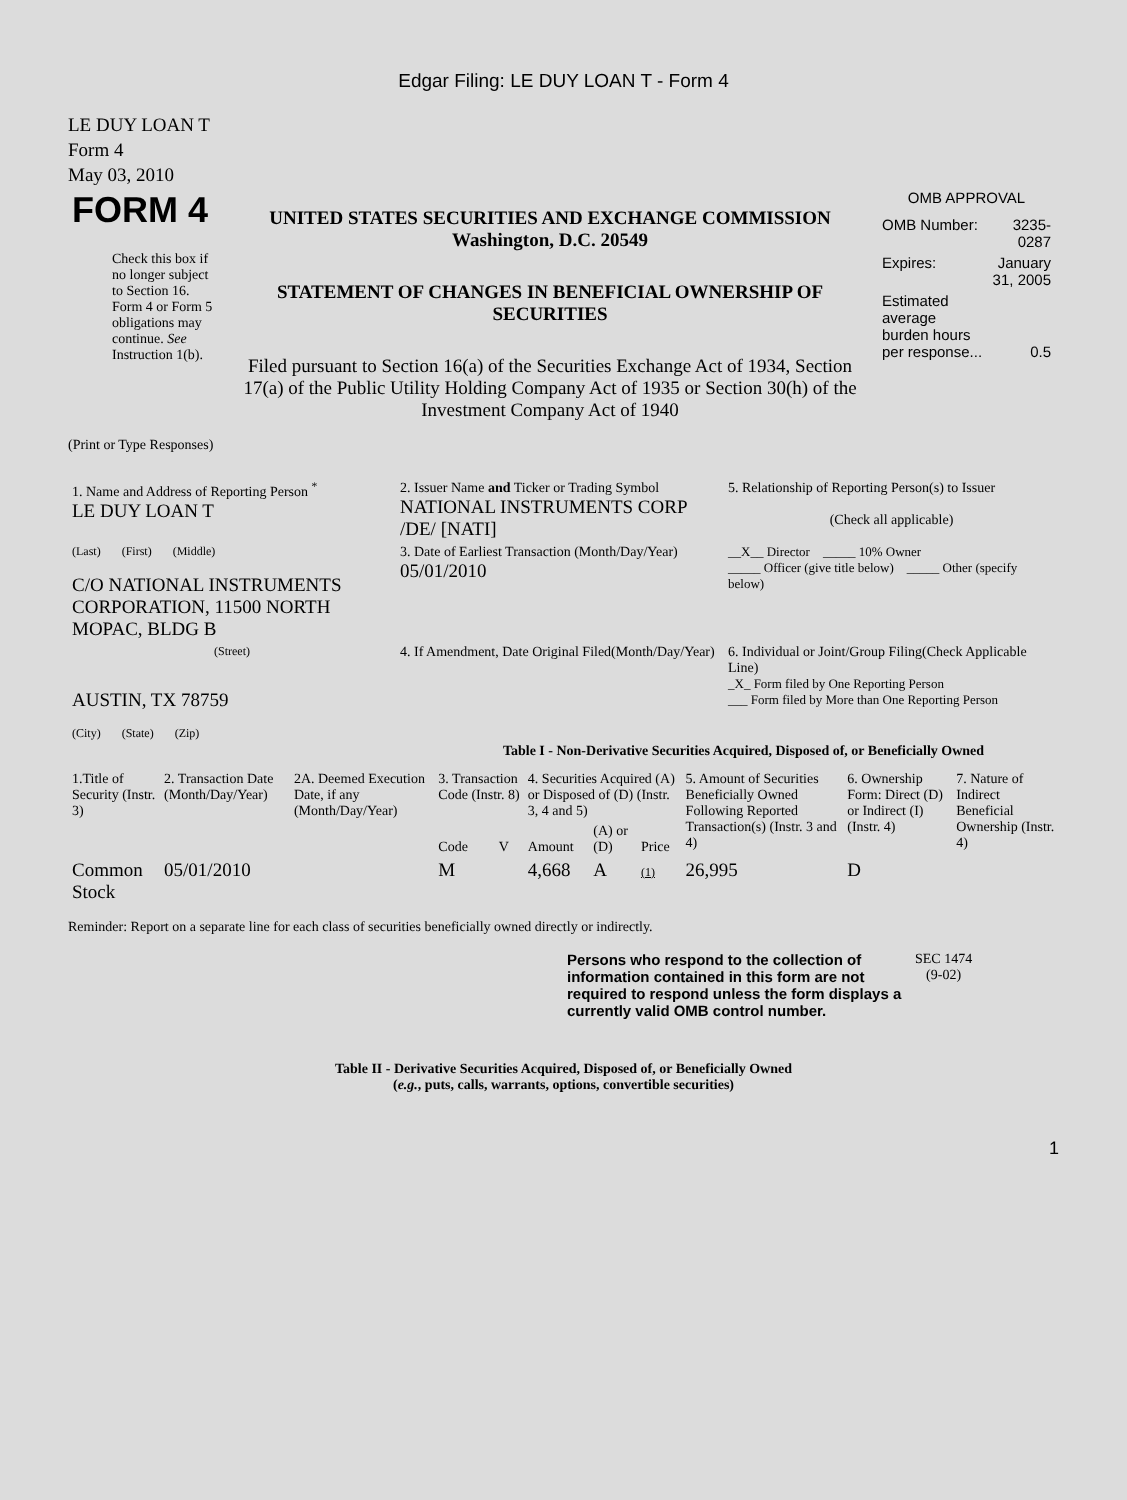Edgar Filing: LE DUY LOAN T - Form 4
LE DUY LOAN T
Form 4
May 03, 2010
| FORM 4 Check this box if no longer subject to Section 16. Form 4 or Form 5 obligations may continue. See Instruction 1(b). | UNITED STATES SECURITIES AND EXCHANGE COMMISSION Washington, D.C. 20549 STATEMENT OF CHANGES IN BENEFICIAL OWNERSHIP OF SECURITIES Filed pursuant to Section 16(a) of the Securities Exchange Act of 1934, Section 17(a) of the Public Utility Holding Company Act of 1935 or Section 30(h) of the Investment Company Act of 1940 | OMB APPROVAL / OMB Number: / 3235-0287 / / Expires: / January 31, 2005 / / Estimated average burden hours per response... / 0.5 / |
(Print or Type Responses)
| 1. Name and Address of Reporting Person <sup>*</sup> LE DUY LOAN T | 2. Issuer Name and Ticker or Trading Symbol NATIONAL INSTRUMENTS CORP /DE/ [NATI] | 5. Relationship of Reporting Person(s) to Issuer (Check all applicable) |
| (Last) (First) (Middle) C/O NATIONAL INSTRUMENTS CORPORATION, 11500 NORTH MOPAC, BLDG B | 3. Date of Earliest Transaction (Month/Day/Year) 05/01/2010 | __X__ Director _____ 10% Owner _____ Officer (give title below) _____ Other (specify below) |
| (Street) AUSTIN, TX 78759 (City) (State) (Zip) | 4. If Amendment, Date Original Filed(Month/Day/Year) | 6. Individual or Joint/Group Filing(Check Applicable Line) _X_ Form filed by One Reporting Person ___ Form filed by More than One Reporting Person |
Table I - Non-Derivative Securities Acquired, Disposed of, or Beneficially Owned
| 1.Title of Security (Instr. 3) | 2. Transaction Date (Month/Day/Year) | 2A. Deemed Execution Date, if any (Month/Day/Year) | 3. Transaction Code (Instr. 8) | | 4. Securities Acquired (A) or Disposed of (D) (Instr. 3, 4 and 5) | | | 5. Amount of Securities Beneficially Owned Following Reported Transaction(s) (Instr. 3 and 4) | 6. Ownership Form: Direct (D) or Indirect (I) (Instr. 4) | 7. Nature of Indirect Beneficial Ownership (Instr. 4) |
| --- | --- | --- | --- | --- | --- | --- | --- | --- | --- | --- |
| | | | Code | V | Amount | (A) or (D) | Price | | | |
| Common Stock | 05/01/2010 | | M | | 4,668 | A | (1) | 26,995 | D | |
Reminder: Report on a separate line for each class of securities beneficially owned directly or indirectly.
| Persons who respond to the collection of information contained in this form are not required to respond unless the form displays a currently valid OMB control number. | SEC 1474 (9-02) |
Table II - Derivative Securities Acquired, Disposed of, or Beneficially Owned
(e.g., puts, calls, warrants, options, convertible securities)
1